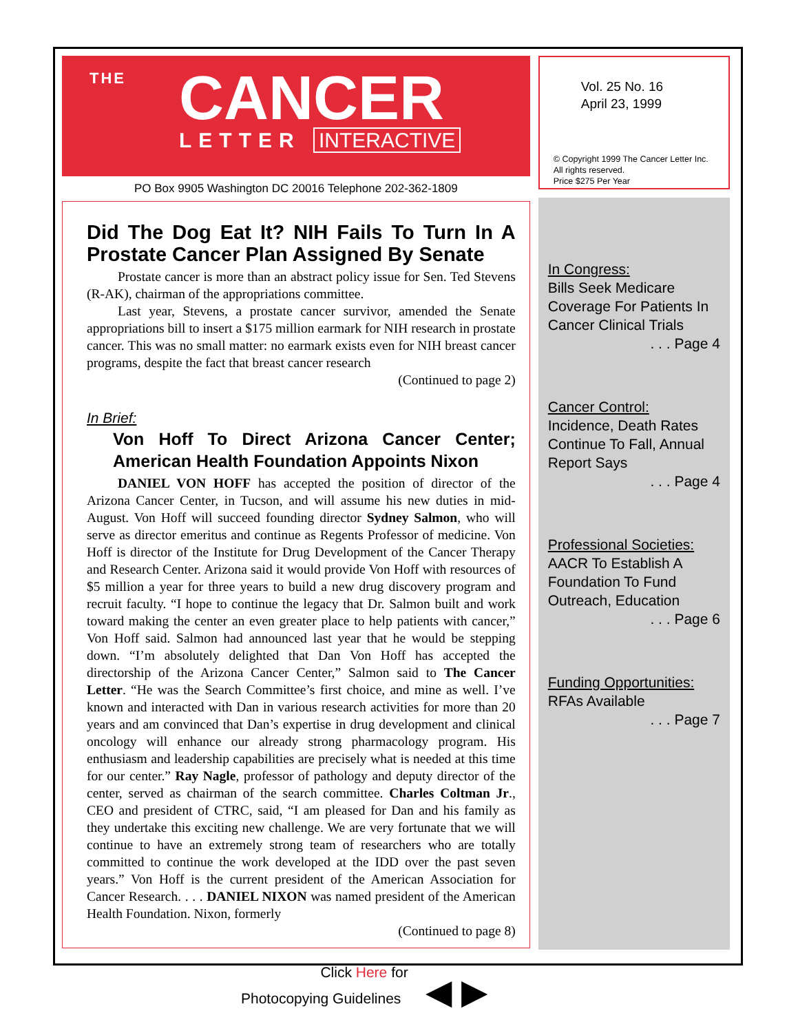THE
CANCER
LETTER INTERACTIVE
PO Box 9905 Washington DC 20016 Telephone 202-362-1809
Did The Dog Eat It? NIH Fails To Turn In A Prostate Cancer Plan Assigned By Senate
Prostate cancer is more than an abstract policy issue for Sen. Ted Stevens (R-AK), chairman of the appropriations committee.
Last year, Stevens, a prostate cancer survivor, amended the Senate appropriations bill to insert a $175 million earmark for NIH research in prostate cancer. This was no small matter: no earmark exists even for NIH breast cancer programs, despite the fact that breast cancer research
(Continued to page 2)
In Brief:
Von Hoff To Direct Arizona Cancer Center; American Health Foundation Appoints Nixon
DANIEL VON HOFF has accepted the position of director of the Arizona Cancer Center, in Tucson, and will assume his new duties in mid-August. Von Hoff will succeed founding director Sydney Salmon, who will serve as director emeritus and continue as Regents Professor of medicine. Von Hoff is director of the Institute for Drug Development of the Cancer Therapy and Research Center. Arizona said it would provide Von Hoff with resources of $5 million a year for three years to build a new drug discovery program and recruit faculty. “I hope to continue the legacy that Dr. Salmon built and work toward making the center an even greater place to help patients with cancer,” Von Hoff said. Salmon had announced last year that he would be stepping down. “I’m absolutely delighted that Dan Von Hoff has accepted the directorship of the Arizona Cancer Center,” Salmon said to The Cancer Letter. “He was the Search Committee’s first choice, and mine as well. I’ve known and interacted with Dan in various research activities for more than 20 years and am convinced that Dan’s expertise in drug development and clinical oncology will enhance our already strong pharmacology program. His enthusiasm and leadership capabilities are precisely what is needed at this time for our center.” Ray Nagle, professor of pathology and deputy director of the center, served as chairman of the search committee. Charles Coltman Jr., CEO and president of CTRC, said, “I am pleased for Dan and his family as they undertake this exciting new challenge. We are very fortunate that we will continue to have an extremely strong team of researchers who are totally committed to continue the work developed at the IDD over the past seven years.” Von Hoff is the current president of the American Association for Cancer Research. . . . DANIEL NIXON was named president of the American Health Foundation. Nixon, formerly
(Continued to page 8)
Vol. 25 No. 16
April 23, 1999
© Copyright 1999 The Cancer Letter Inc.
All rights reserved.
Price $275 Per Year
In Congress:
Bills Seek Medicare Coverage For Patients In Cancer Clinical Trials
. . . Page 4
Cancer Control:
Incidence, Death Rates Continue To Fall, Annual Report Says
. . . Page 4
Professional Societies:
AACR To Establish A Foundation To Fund Outreach, Education
. . . Page 6
Funding Opportunities:
RFAs Available
. . . Page 7
Click Here for
Photocopying Guidelines ◀ ▶